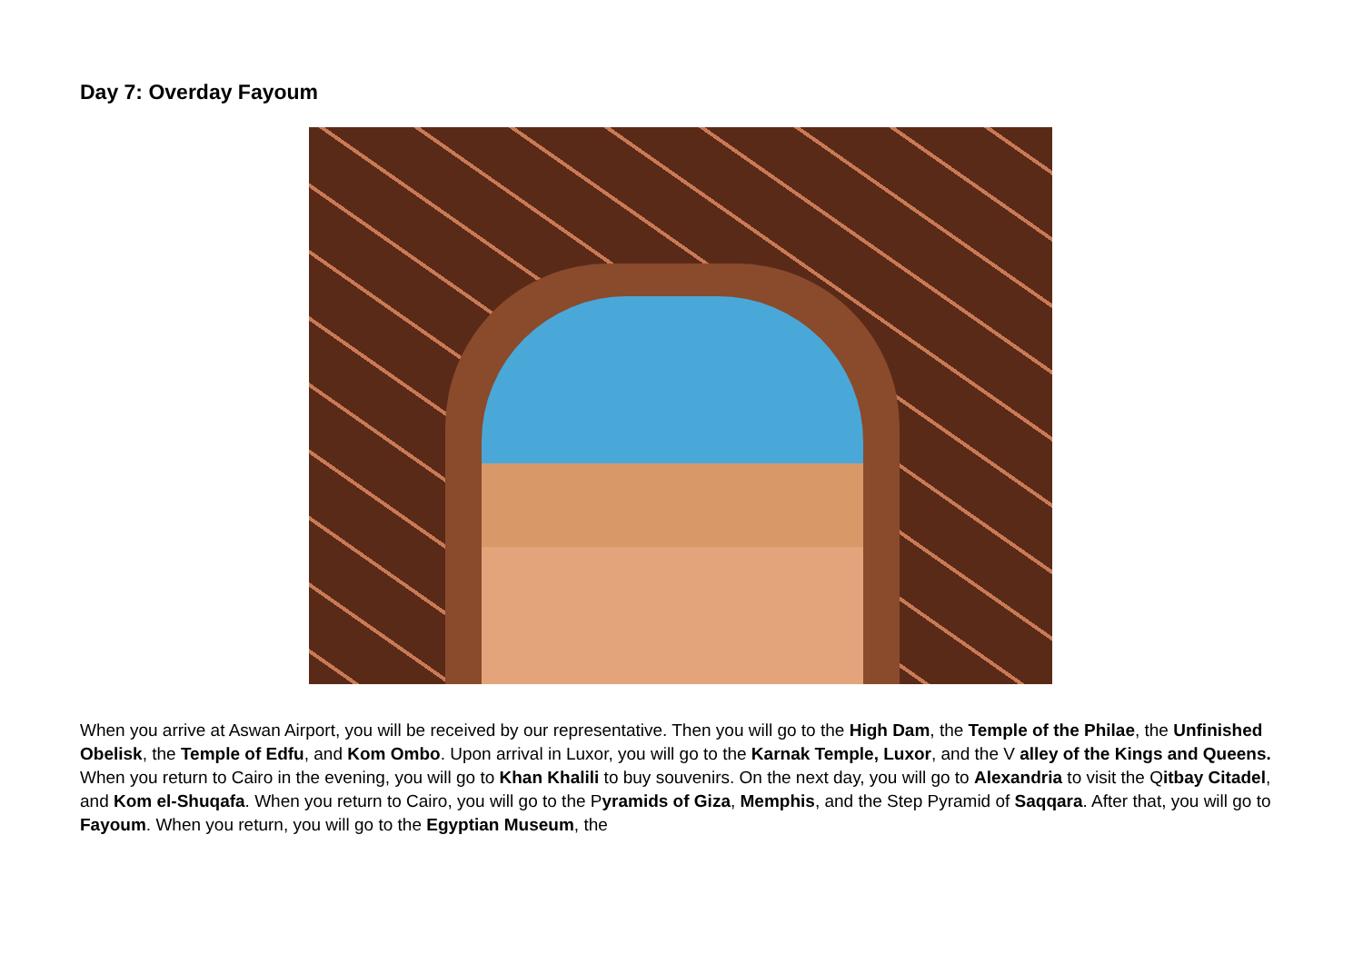Day 7: Overday Fayoum
When you arrive at Aswan Airport, you will be received by our representative. Then you will go to the High Dam, the Temple of the Philae, the Unfinished Obelisk, the Temple of Edfu, and Kom Ombo. Upon arrival in Luxor, you will go to the Karnak Temple, Luxor, and the V alley of the Kings and Queens. When you return to Cairo in the evening, you will go to Khan Khalili to buy souvenirs. On the next day, you will go to Alexandria to visit the Qitbay Citadel, and Kom el-Shuqafa. When you return to Cairo, you will go to the Pyramids of Giza, Memphis, and the Step Pyramid of Saqqara. After that, you will go to Fayoum. When you return, you will go to the Egyptian Museum, the